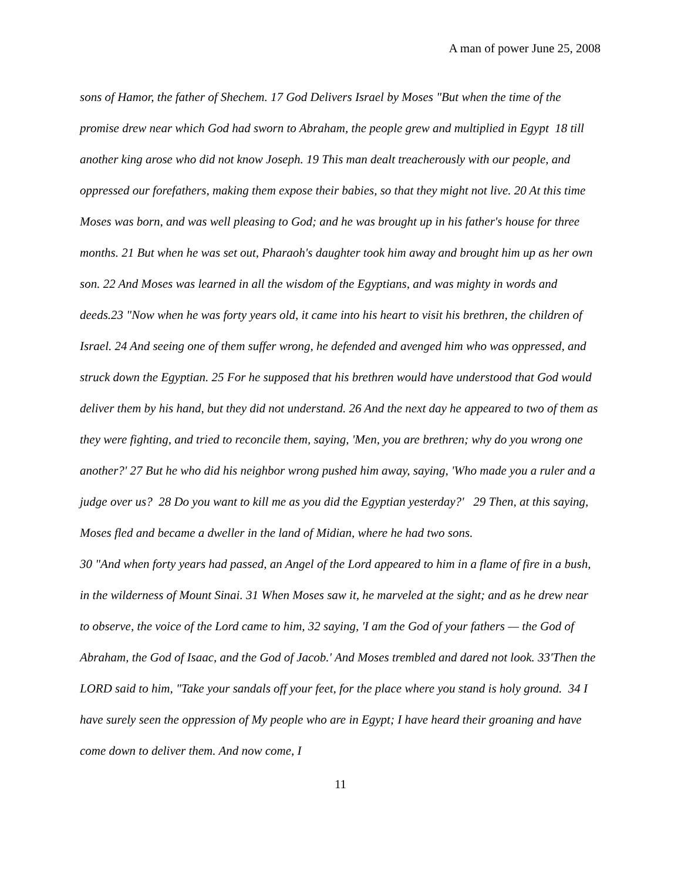A man of power June 25, 2008
sons of Hamor, the father of Shechem. 17 God Delivers Israel by Moses "But when the time of the promise drew near which God had sworn to Abraham, the people grew and multiplied in Egypt 18 till another king arose who did not know Joseph. 19 This man dealt treacherously with our people, and oppressed our forefathers, making them expose their babies, so that they might not live. 20 At this time Moses was born, and was well pleasing to God; and he was brought up in his father's house for three months. 21 But when he was set out, Pharaoh's daughter took him away and brought him up as her own son. 22 And Moses was learned in all the wisdom of the Egyptians, and was mighty in words and deeds.23 "Now when he was forty years old, it came into his heart to visit his brethren, the children of Israel. 24 And seeing one of them suffer wrong, he defended and avenged him who was oppressed, and struck down the Egyptian. 25 For he supposed that his brethren would have understood that God would deliver them by his hand, but they did not understand. 26 And the next day he appeared to two of them as they were fighting, and tried to reconcile them, saying, 'Men, you are brethren; why do you wrong one another?' 27 But he who did his neighbor wrong pushed him away, saying, 'Who made you a ruler and a judge over us? 28 Do you want to kill me as you did the Egyptian yesterday?' 29 Then, at this saying, Moses fled and became a dweller in the land of Midian, where he had two sons.
30 "And when forty years had passed, an Angel of the Lord appeared to him in a flame of fire in a bush, in the wilderness of Mount Sinai. 31 When Moses saw it, he marveled at the sight; and as he drew near to observe, the voice of the Lord came to him, 32 saying, 'I am the God of your fathers — the God of Abraham, the God of Isaac, and the God of Jacob.' And Moses trembled and dared not look. 33'Then the LORD said to him, "Take your sandals off your feet, for the place where you stand is holy ground. 34 I have surely seen the oppression of My people who are in Egypt; I have heard their groaning and have come down to deliver them. And now come, I
11